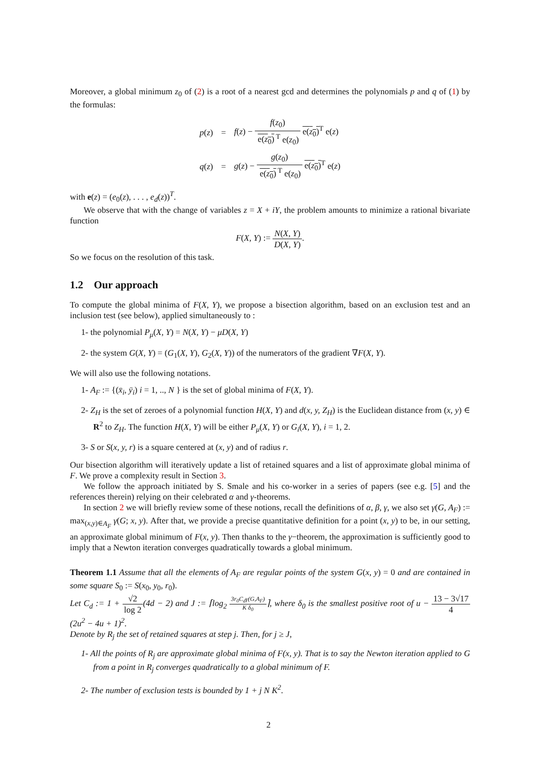Moreover, a global minimum z<sub>0</sub> of (2) is a root of a nearest gcd and determines the polynomials p and q of (1) by the formulas:
| p ( z ) | = | f ( z ) − f ( z<sub>0</sub>) e( z<sub>0</sub>)<sup>T</sup> e( z<sub>0</sub>) e( z<sub>0</sub>)<sup>T</sup> e( z ) |
| q ( z ) | = | g ( z ) − g ( z<sub>0</sub>) e( z<sub>0</sub>)<sup>T</sup> e( z<sub>0</sub>) e( z<sub>0</sub>)<sup>T</sup> e( z ) |
with e(z) = (e<sub>0</sub>(z), . . . , e<sub>d</sub>(z))<sup>T</sup>.
We observe that with the change of variables z = X + iY, the problem amounts to minimize a rational bivariate function
F(X, Y) := N(X, Y) D(X, Y).
So we focus on the resolution of this task.
1.2 Our approach
To compute the global minima of F(X, Y), we propose a bisection algorithm, based on an exclusion test and an inclusion test (see below), applied simultaneously to :
1- the polynomial P<sub>μ</sub>(X, Y) = N(X, Y) − μD(X, Y)
2- the system G(X, Y) = (G<sub>1</sub>(X, Y), G<sub>2</sub>(X, Y)) of the numerators of the gradient ∇F(X, Y).
We will also use the following notations.
1- A<sub>F</sub> := {(x̄<sub>i</sub>, ȳ<sub>i</sub>) i = 1, .., N } is the set of global minima of F(X, Y).
2- Z<sub>H</sub> is the set of zeroes of a polynomial function H(X, Y) and d(x, y, Z<sub>H</sub>) is the Euclidean distance from (x, y) ∈ R<sup>2</sup> to Z<sub>H</sub>. The function H(X, Y) will be either P<sub>μ</sub>(X, Y) or G<sub>i</sub>(X, Y), i = 1, 2.
3- S or S(x, y, r) is a square centered at (x, y) and of radius r.
Our bisection algorithm will iteratively update a list of retained squares and a list of approximate global minima of F. We prove a complexity result in Section 3.
We follow the approach initiated by S. Smale and his co-worker in a series of papers (see e.g. [5] and the references therein) relying on their celebrated α and γ-theorems.
In section 2 we will briefly review some of these notions, recall the definitions of α, β, γ, we also set γ(G, A<sub>F</sub>) := max<sub>(x,y)∈A<sub>F</sub></sub> γ(G; x, y). After that, we provide a precise quantitative definition for a point (x, y) to be, in our setting, an approximate global minimum of F(x, y). Then thanks to the γ−theorem, the approximation is sufficiently good to imply that a Newton iteration converges quadratically towards a global minimum.
Theorem 1.1 Assume that all the elements of A<sub>F</sub> are regular points of the system G(x, y) = 0 and are contained in some square S<sub>0</sub> := S(x<sub>0</sub>, y<sub>0</sub>, r<sub>0</sub>).
Let C<sub>d</sub> := 1 + √2 log 2(4d − 2) and J := ⌈log<sub>2</sub> 3r<sub>0</sub>C<sub>d</sub>γ(G,A<sub>F</sub>) K δ<sub>0</sub>⌉, where δ<sub>0</sub> is the smallest positive root of u − 13 − 3√17 4(2u<sup>2</sup> − 4u + 1)<sup>2</sup>.
Denote by R<sub>j</sub> the set of retained squares at step j. Then, for j ≥ J,
1- All the points of R<sub>j</sub> are approximate global minima of F(x, y). That is to say the Newton iteration applied to G from a point in R<sub>j</sub> converges quadratically to a global minimum of F.
2- The number of exclusion tests is bounded by 1 + j N K<sup>2</sup>.
2